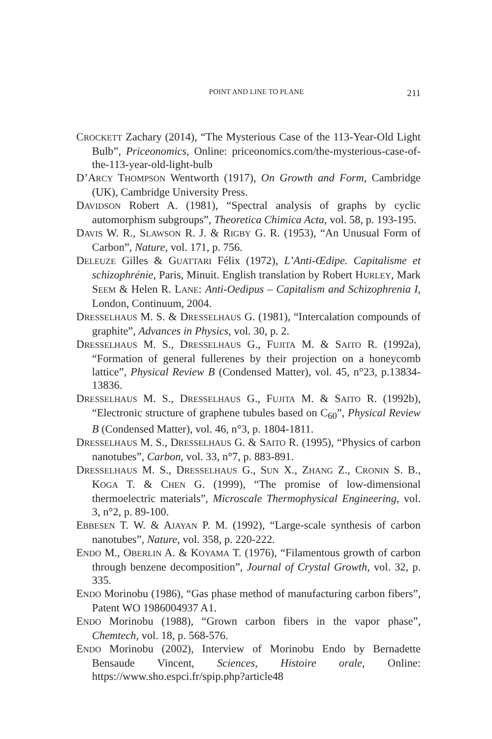POINT AND LINE TO PLANE 211
CROCKETT Zachary (2014), “The Mysterious Case of the 113-Year-Old Light Bulb”, Priceonomics, Online: priceonomics.com/the-mysterious-case-of-the-113-year-old-light-bulb
D’ARCY THOMPSON Wentworth (1917), On Growth and Form, Cambridge (UK), Cambridge University Press.
DAVIDSON Robert A. (1981), “Spectral analysis of graphs by cyclic automorphism subgroups”, Theoretica Chimica Acta, vol. 58, p. 193-195.
DAVIS W. R., SLAWSON R. J. & RIGBY G. R. (1953), “An Unusual Form of Carbon”, Nature, vol. 171, p. 756.
DELEUZE Gilles & GUATTARI Félix (1972), L’Anti-Œdipe. Capitalisme et schizophrénie, Paris, Minuit. English translation by Robert HURLEY, Mark SEEM & Helen R. LANE: Anti-Oedipus – Capitalism and Schizophrenia I, London, Continuum, 2004.
DRESSELHAUS M. S. & DRESSELHAUS G. (1981), “Intercalation compounds of graphite”, Advances in Physics, vol. 30, p. 2.
DRESSELHAUS M. S., DRESSELHAUS G., FUJITA M. & SAITO R. (1992a), “Formation of general fullerenes by their projection on a honeycomb lattice”, Physical Review B (Condensed Matter), vol. 45, n°23, p.13834-13836.
DRESSELHAUS M. S., DRESSELHAUS G., FUJITA M. & SAITO R. (1992b), “Electronic structure of graphene tubules based on C<sub>60</sub>”, Physical Review B (Condensed Matter), vol. 46, n°3, p. 1804-1811.
DRESSELHAUS M. S., DRESSELHAUS G. & SAITO R. (1995), “Physics of carbon nanotubes”, Carbon, vol. 33, n°7, p. 883-891.
DRESSELHAUS M. S., DRESSELHAUS G., SUN X., ZHANG Z., CRONIN S. B., KOGA T. & CHEN G. (1999), “The promise of low-dimensional thermoelectric materials”, Microscale Thermophysical Engineering, vol. 3, n°2, p. 89-100.
EBBESEN T. W. & AJAYAN P. M. (1992), “Large-scale synthesis of carbon nanotubes”, Nature, vol. 358, p. 220-222.
ENDO M., OBERLIN A. & KOYAMA T. (1976), “Filamentous growth of carbon through benzene decomposition”, Journal of Crystal Growth, vol. 32, p. 335.
ENDO Morinobu (1986), “Gas phase method of manufacturing carbon fibers”, Patent WO 1986004937 A1.
ENDO Morinobu (1988), “Grown carbon fibers in the vapor phase”, Chemtech, vol. 18, p. 568-576.
ENDO Morinobu (2002), Interview of Morinobu Endo by Bernadette Bensaude Vincent, Sciences, Histoire orale, Online: https://www.sho.espci.fr/spip.php?article48